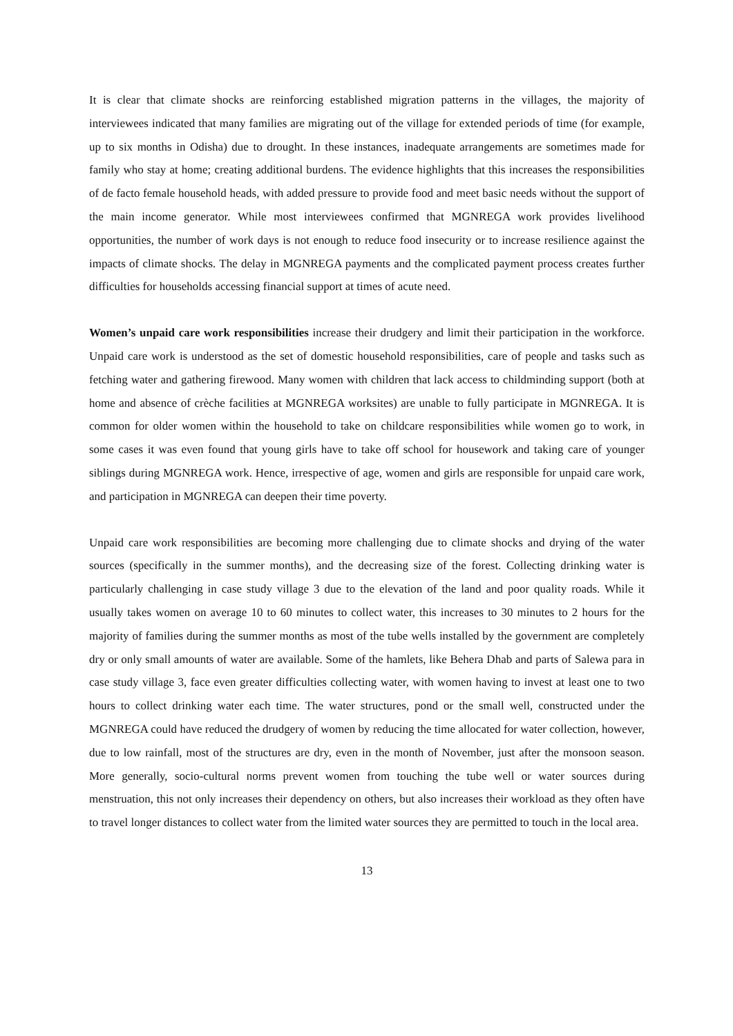It is clear that climate shocks are reinforcing established migration patterns in the villages, the majority of interviewees indicated that many families are migrating out of the village for extended periods of time (for example, up to six months in Odisha) due to drought. In these instances, inadequate arrangements are sometimes made for family who stay at home; creating additional burdens. The evidence highlights that this increases the responsibilities of de facto female household heads, with added pressure to provide food and meet basic needs without the support of the main income generator. While most interviewees confirmed that MGNREGA work provides livelihood opportunities, the number of work days is not enough to reduce food insecurity or to increase resilience against the impacts of climate shocks. The delay in MGNREGA payments and the complicated payment process creates further difficulties for households accessing financial support at times of acute need.
Women’s unpaid care work responsibilities increase their drudgery and limit their participation in the workforce. Unpaid care work is understood as the set of domestic household responsibilities, care of people and tasks such as fetching water and gathering firewood. Many women with children that lack access to childminding support (both at home and absence of crèche facilities at MGNREGA worksites) are unable to fully participate in MGNREGA. It is common for older women within the household to take on childcare responsibilities while women go to work, in some cases it was even found that young girls have to take off school for housework and taking care of younger siblings during MGNREGA work. Hence, irrespective of age, women and girls are responsible for unpaid care work, and participation in MGNREGA can deepen their time poverty.
Unpaid care work responsibilities are becoming more challenging due to climate shocks and drying of the water sources (specifically in the summer months), and the decreasing size of the forest. Collecting drinking water is particularly challenging in case study village 3 due to the elevation of the land and poor quality roads. While it usually takes women on average 10 to 60 minutes to collect water, this increases to 30 minutes to 2 hours for the majority of families during the summer months as most of the tube wells installed by the government are completely dry or only small amounts of water are available. Some of the hamlets, like Behera Dhab and parts of Salewa para in case study village 3, face even greater difficulties collecting water, with women having to invest at least one to two hours to collect drinking water each time. The water structures, pond or the small well, constructed under the MGNREGA could have reduced the drudgery of women by reducing the time allocated for water collection, however, due to low rainfall, most of the structures are dry, even in the month of November, just after the monsoon season. More generally, socio-cultural norms prevent women from touching the tube well or water sources during menstruation, this not only increases their dependency on others, but also increases their workload as they often have to travel longer distances to collect water from the limited water sources they are permitted to touch in the local area.
13